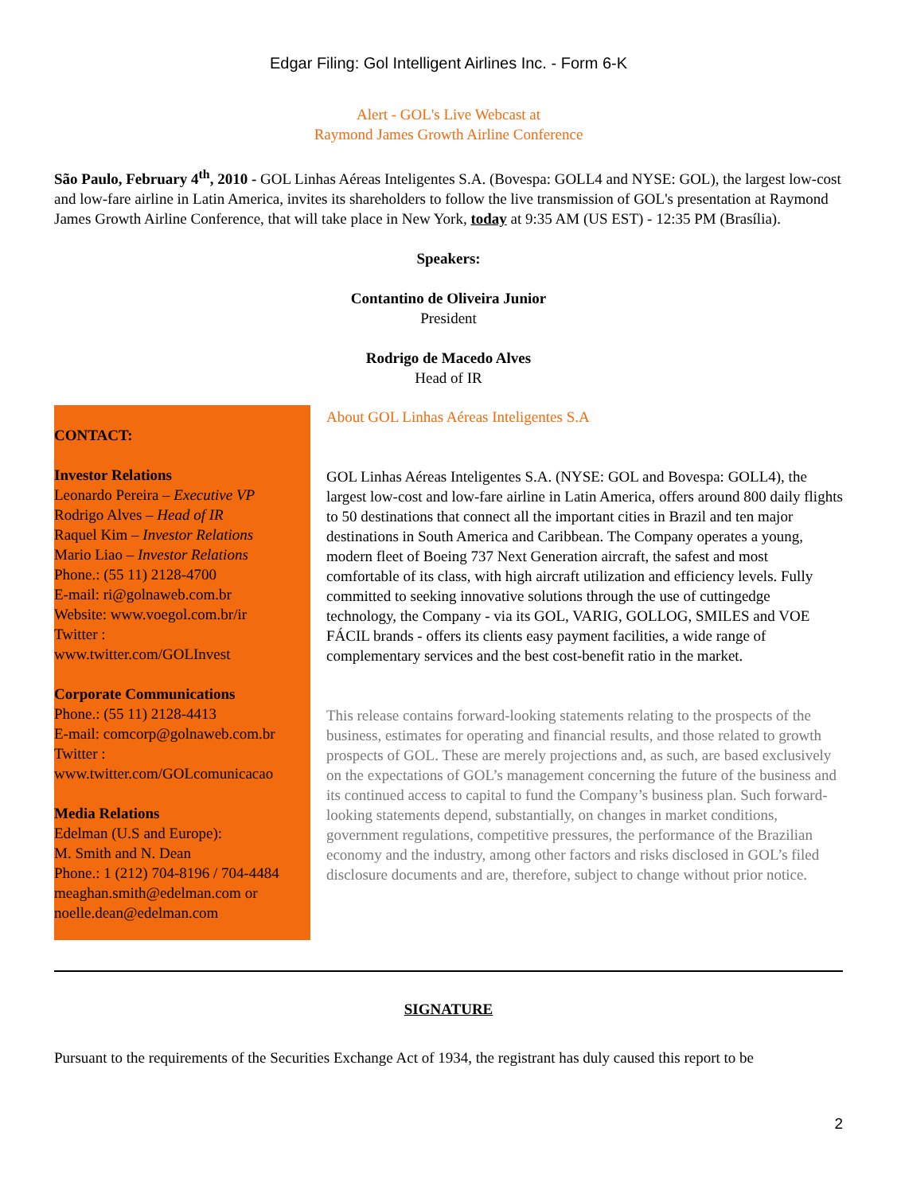Edgar Filing: Gol Intelligent Airlines Inc. - Form 6-K
Alert - GOL's Live Webcast at
Raymond James Growth Airline Conference
São Paulo, February 4<sup>th</sup>, 2010 - GOL Linhas Aéreas Inteligentes S.A. (Bovespa: GOLL4 and NYSE: GOL), the largest low-cost and low-fare airline in Latin America, invites its shareholders to follow the live transmission of GOL's presentation at Raymond James Growth Airline Conference, that will take place in New York, today at 9:35 AM (US EST) - 12:35 PM (Brasília).
Speakers:
Contantino de Oliveira Junior
President
Rodrigo de Macedo Alves
Head of IR
| CONTACT: Investor Relations Leonardo Pereira – Executive VP Rodrigo Alves – Head of IR Raquel Kim – Investor Relations Mario Liao – Investor Relations Phone.: (55 11) 2128-4700 E-mail: ri@golnaweb.com.br Website: www.voegol.com.br/ir Twitter : www.twitter.com/GOLInvest Corporate Communications Phone.: (55 11) 2128-4413 E-mail: comcorp@golnaweb.com.br Twitter : www.twitter.com/GOLcomunicacao Media Relations Edelman (U.S and Europe): M. Smith and N. Dean Phone.: 1 (212) 704-8196 / 704-4484 meaghan.smith@edelman.com or noelle.dean@edelman.com | About GOL Linhas Aéreas Inteligentes S.A GOL Linhas Aéreas Inteligentes S.A. (NYSE: GOL and Bovespa: GOLL4), the largest low-cost and low-fare airline in Latin America, offers around 800 daily flights to 50 destinations that connect all the important cities in Brazil and ten major destinations in South America and Caribbean. The Company operates a young, modern fleet of Boeing 737 Next Generation aircraft, the safest and most comfortable of its class, with high aircraft utilization and efficiency levels. Fully committed to seeking innovative solutions through the use of cuttingedge technology, the Company - via its GOL, VARIG, GOLLOG, SMILES and VOE FÁCIL brands - offers its clients easy payment facilities, a wide range of complementary services and the best cost-benefit ratio in the market. This release contains forward-looking statements relating to the prospects of the business, estimates for operating and financial results, and those related to growth prospects of GOL. These are merely projections and, as such, are based exclusively on the expectations of GOL’s management concerning the future of the business and its continued access to capital to fund the Company’s business plan. Such forward-looking statements depend, substantially, on changes in market conditions, government regulations, competitive pressures, the performance of the Brazilian economy and the industry, among other factors and risks disclosed in GOL’s filed disclosure documents and are, therefore, subject to change without prior notice. |
SIGNATURE
Pursuant to the requirements of the Securities Exchange Act of 1934, the registrant has duly caused this report to be
2